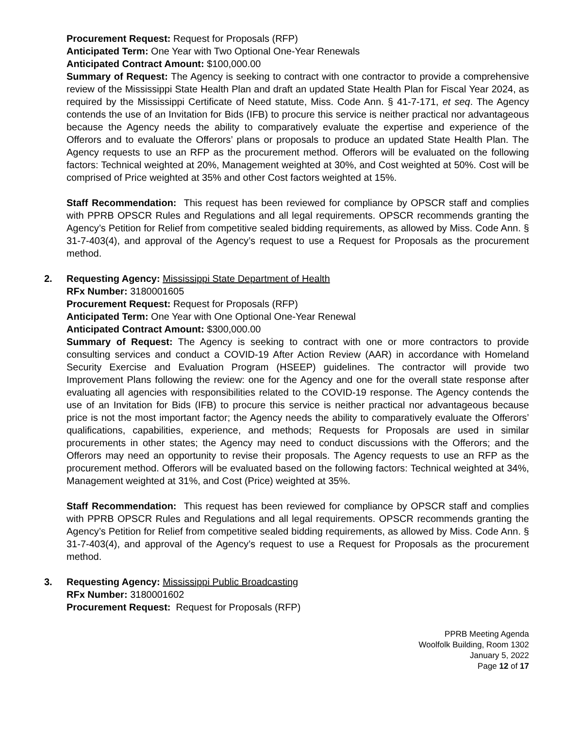Procurement Request: Request for Proposals (RFP)
Anticipated Term: One Year with Two Optional One-Year Renewals
Anticipated Contract Amount: $100,000.00
Summary of Request: The Agency is seeking to contract with one contractor to provide a comprehensive review of the Mississippi State Health Plan and draft an updated State Health Plan for Fiscal Year 2024, as required by the Mississippi Certificate of Need statute, Miss. Code Ann. § 41-7-171, et seq. The Agency contends the use of an Invitation for Bids (IFB) to procure this service is neither practical nor advantageous because the Agency needs the ability to comparatively evaluate the expertise and experience of the Offerors and to evaluate the Offerors’ plans or proposals to produce an updated State Health Plan. The Agency requests to use an RFP as the procurement method. Offerors will be evaluated on the following factors: Technical weighted at 20%, Management weighted at 30%, and Cost weighted at 50%. Cost will be comprised of Price weighted at 35% and other Cost factors weighted at 15%.
Staff Recommendation: This request has been reviewed for compliance by OPSCR staff and complies with PPRB OPSCR Rules and Regulations and all legal requirements. OPSCR recommends granting the Agency’s Petition for Relief from competitive sealed bidding requirements, as allowed by Miss. Code Ann. § 31-7-403(4), and approval of the Agency’s request to use a Request for Proposals as the procurement method.
2.
Requesting Agency: Mississippi State Department of Health
RFx Number: 3180001605
Procurement Request: Request for Proposals (RFP)
Anticipated Term: One Year with One Optional One-Year Renewal
Anticipated Contract Amount: $300,000.00
Summary of Request: The Agency is seeking to contract with one or more contractors to provide consulting services and conduct a COVID-19 After Action Review (AAR) in accordance with Homeland Security Exercise and Evaluation Program (HSEEP) guidelines. The contractor will provide two Improvement Plans following the review: one for the Agency and one for the overall state response after evaluating all agencies with responsibilities related to the COVID-19 response. The Agency contends the use of an Invitation for Bids (IFB) to procure this service is neither practical nor advantageous because price is not the most important factor; the Agency needs the ability to comparatively evaluate the Offerors’ qualifications, capabilities, experience, and methods; Requests for Proposals are used in similar procurements in other states; the Agency may need to conduct discussions with the Offerors; and the Offerors may need an opportunity to revise their proposals. The Agency requests to use an RFP as the procurement method. Offerors will be evaluated based on the following factors: Technical weighted at 34%, Management weighted at 31%, and Cost (Price) weighted at 35%.
Staff Recommendation: This request has been reviewed for compliance by OPSCR staff and complies with PPRB OPSCR Rules and Regulations and all legal requirements. OPSCR recommends granting the Agency’s Petition for Relief from competitive sealed bidding requirements, as allowed by Miss. Code Ann. § 31-7-403(4), and approval of the Agency’s request to use a Request for Proposals as the procurement method.
3.
Requesting Agency: Mississippi Public Broadcasting
RFx Number: 3180001602
Procurement Request: Request for Proposals (RFP)
PPRB Meeting Agenda
Woolfolk Building, Room 1302
January 5, 2022
Page 12 of 17